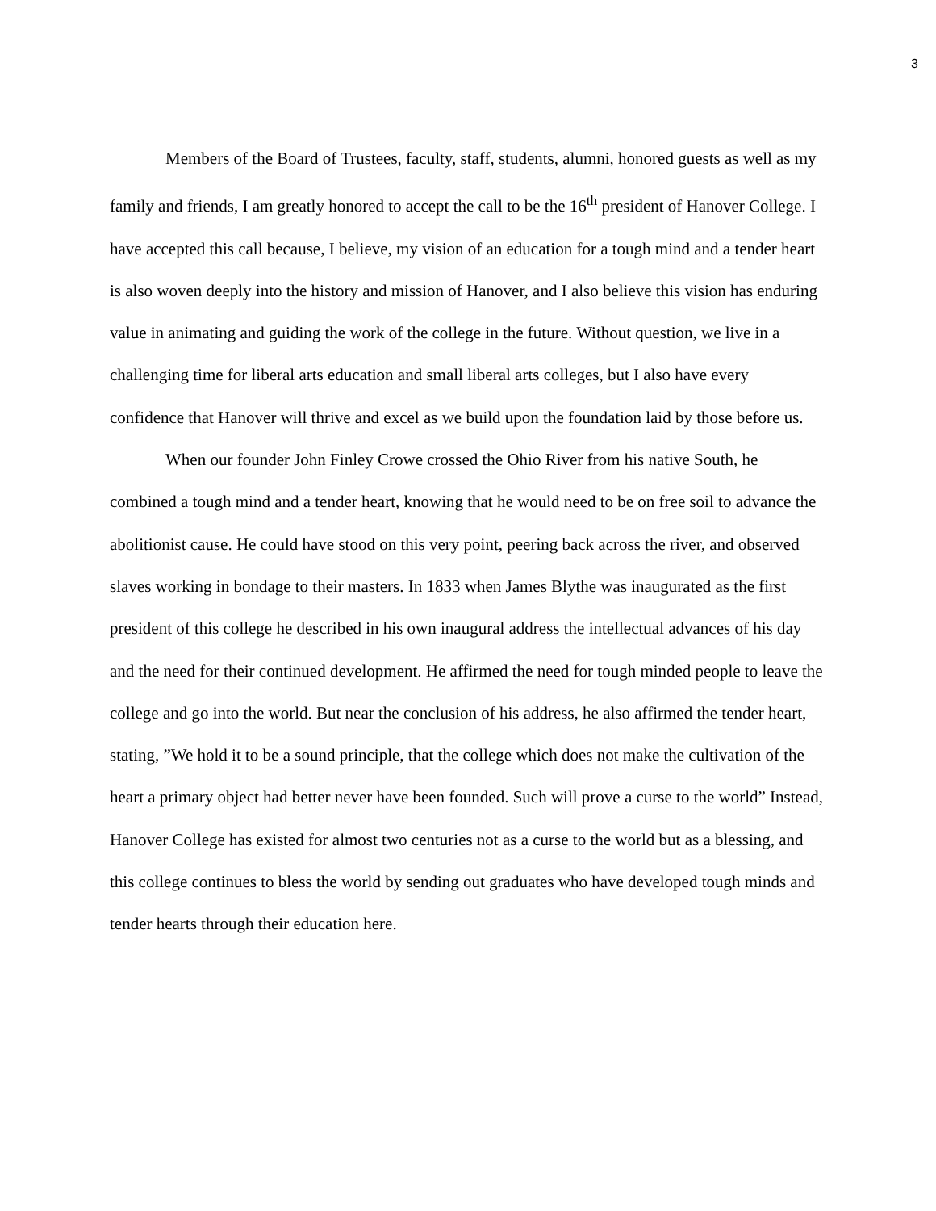3
Members of the Board of Trustees, faculty, staff, students, alumni, honored guests as well as my family and friends, I am greatly honored to accept the call to be the 16<sup>th</sup> president of Hanover College. I have accepted this call because, I believe, my vision of an education for a tough mind and a tender heart is also woven deeply into the history and mission of Hanover, and I also believe this vision has enduring value in animating and guiding the work of the college in the future. Without question, we live in a challenging time for liberal arts education and small liberal arts colleges, but I also have every confidence that Hanover will thrive and excel as we build upon the foundation laid by those before us.
When our founder John Finley Crowe crossed the Ohio River from his native South, he combined a tough mind and a tender heart, knowing that he would need to be on free soil to advance the abolitionist cause. He could have stood on this very point, peering back across the river, and observed slaves working in bondage to their masters. In 1833 when James Blythe was inaugurated as the first president of this college he described in his own inaugural address the intellectual advances of his day and the need for their continued development. He affirmed the need for tough minded people to leave the college and go into the world. But near the conclusion of his address, he also affirmed the tender heart, stating, ”We hold it to be a sound principle, that the college which does not make the cultivation of the heart a primary object had better never have been founded. Such will prove a curse to the world” Instead, Hanover College has existed for almost two centuries not as a curse to the world but as a blessing, and this college continues to bless the world by sending out graduates who have developed tough minds and tender hearts through their education here.